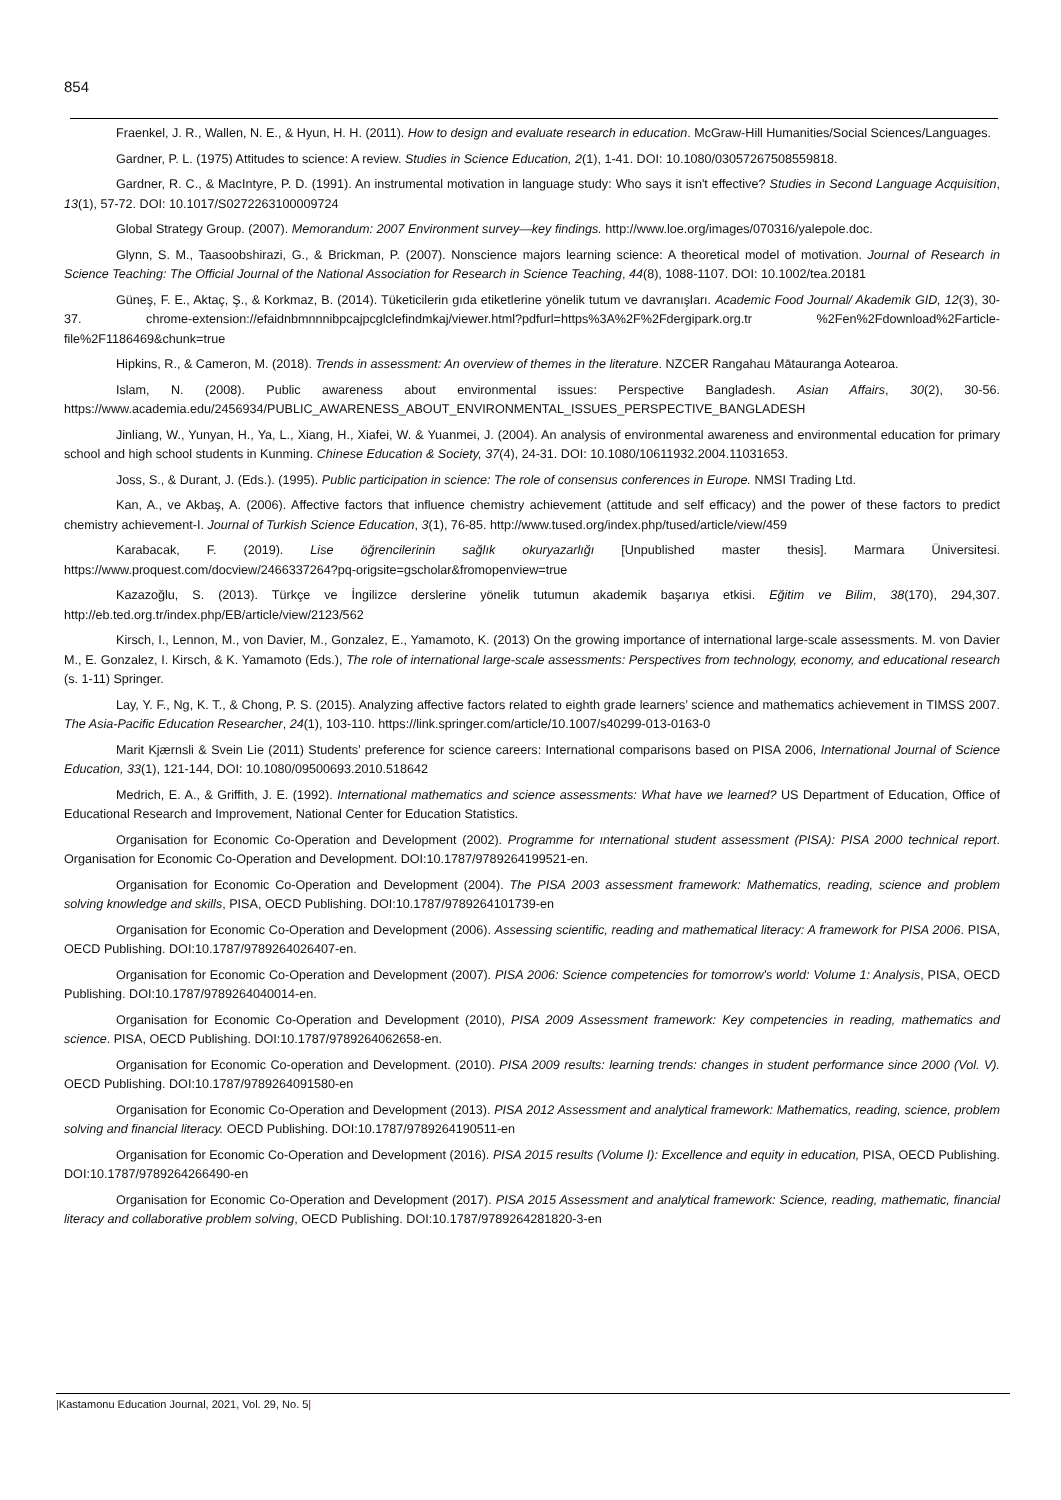854
Fraenkel, J. R., Wallen, N. E., & Hyun, H. H. (2011). How to design and evaluate research in education. McGraw-Hill Humanities/Social Sciences/Languages.
Gardner, P. L. (1975) Attitudes to science: A review. Studies in Science Education, 2(1), 1-41. DOI: 10.1080/03057267508559818.
Gardner, R. C., & MacIntyre, P. D. (1991). An instrumental motivation in language study: Who says it isn't effective? Studies in Second Language Acquisition, 13(1), 57-72. DOI: 10.1017/S0272263100009724
Global Strategy Group. (2007). Memorandum: 2007 Environment survey—key findings. http://www.loe.org/images/070316/yalepole.doc.
Glynn, S. M., Taasoobshirazi, G., & Brickman, P. (2007). Nonscience majors learning science: A theoretical model of motivation. Journal of Research in Science Teaching: The Official Journal of the National Association for Research in Science Teaching, 44(8), 1088-1107. DOI: 10.1002/tea.20181
Güneş, F. E., Aktaç, Ş., & Korkmaz, B. (2014). Tüketicilerin gıda etiketlerine yönelik tutum ve davranışları. Academic Food Journal/ Akademik GID, 12(3), 30-37. chrome-extension://efaidnbmnnnibpcajpcglclefindmkaj/viewer.html?pdfurl=https%3A%2F%2Fdergipark.org.tr %2Fen%2Fdownload%2Farticle-file%2F1186469&chunk=true
Hipkins, R., & Cameron, M. (2018). Trends in assessment: An overview of themes in the literature. NZCER Rangahau Mātauranga Aotearoa.
Islam, N. (2008). Public awareness about environmental issues: Perspective Bangladesh. Asian Affairs, 30(2), 30-56. https://www.academia.edu/2456934/PUBLIC_AWARENESS_ABOUT_ENVIRONMENTAL_ISSUES_PERSPECTIVE_BANGLADESH
Jinliang, W., Yunyan, H., Ya, L., Xiang, H., Xiafei, W. & Yuanmei, J. (2004). An analysis of environmental awareness and environmental education for primary school and high school students in Kunming. Chinese Education & Society, 37(4), 24-31. DOI: 10.1080/10611932.2004.11031653.
Joss, S., & Durant, J. (Eds.). (1995). Public participation in science: The role of consensus conferences in Europe. NMSI Trading Ltd.
Kan, A., ve Akbaş, A. (2006). Affective factors that influence chemistry achievement (attitude and self efficacy) and the power of these factors to predict chemistry achievement-I. Journal of Turkish Science Education, 3(1), 76-85. http://www.tused.org/index.php/tused/article/view/459
Karabacak, F. (2019). Lise öğrencilerinin sağlık okuryazarlığı [Unpublished master thesis]. Marmara Üniversitesi. https://www.proquest.com/docview/2466337264?pq-origsite=gscholar&fromopenview=true
Kazazoğlu, S. (2013). Türkçe ve İngilizce derslerine yönelik tutumun akademik başarıya etkisi. Eğitim ve Bilim, 38(170), 294,307. http://eb.ted.org.tr/index.php/EB/article/view/2123/562
Kirsch, I., Lennon, M., von Davier, M., Gonzalez, E., Yamamoto, K. (2013) On the growing importance of international large-scale assessments. M. von Davier M., E. Gonzalez, I. Kirsch, & K. Yamamoto (Eds.), The role of international large-scale assessments: Perspectives from technology, economy, and educational research (s. 1-11) Springer.
Lay, Y. F., Ng, K. T., & Chong, P. S. (2015). Analyzing affective factors related to eighth grade learners’ science and mathematics achievement in TIMSS 2007. The Asia-Pacific Education Researcher, 24(1), 103-110. https://link.springer.com/article/10.1007/s40299-013-0163-0
Marit Kjærnsli & Svein Lie (2011) Students’ preference for science careers: International comparisons based on PISA 2006, International Journal of Science Education, 33(1), 121-144, DOI: 10.1080/09500693.2010.518642
Medrich, E. A., & Griffith, J. E. (1992). International mathematics and science assessments: What have we learned? US Department of Education, Office of Educational Research and Improvement, National Center for Education Statistics.
Organisation for Economic Co-Operation and Development (2002). Programme for ınternational student assessment (PISA): PISA 2000 technical report. Organisation for Economic Co-Operation and Development. DOI:10.1787/9789264199521-en.
Organisation for Economic Co-Operation and Development (2004). The PISA 2003 assessment framework: Mathematics, reading, science and problem solving knowledge and skills, PISA, OECD Publishing. DOI:10.1787/9789264101739-en
Organisation for Economic Co-Operation and Development (2006). Assessing scientific, reading and mathematical literacy: A framework for PISA 2006. PISA, OECD Publishing. DOI:10.1787/9789264026407-en.
Organisation for Economic Co-Operation and Development (2007). PISA 2006: Science competencies for tomorrow's world: Volume 1: Analysis, PISA, OECD Publishing. DOI:10.1787/9789264040014-en.
Organisation for Economic Co-Operation and Development (2010), PISA 2009 Assessment framework: Key competencies in reading, mathematics and science. PISA, OECD Publishing. DOI:10.1787/9789264062658-en.
Organisation for Economic Co-operation and Development. (2010). PISA 2009 results: learning trends: changes in student performance since 2000 (Vol. V). OECD Publishing. DOI:10.1787/9789264091580-en
Organisation for Economic Co-Operation and Development (2013). PISA 2012 Assessment and analytical framework: Mathematics, reading, science, problem solving and financial literacy. OECD Publishing. DOI:10.1787/9789264190511-en
Organisation for Economic Co-Operation and Development (2016). PISA 2015 results (Volume I): Excellence and equity in education, PISA, OECD Publishing. DOI:10.1787/9789264266490-en
Organisation for Economic Co-Operation and Development (2017). PISA 2015 Assessment and analytical framework: Science, reading, mathematic, financial literacy and collaborative problem solving, OECD Publishing. DOI:10.1787/9789264281820-3-en
|Kastamonu Education Journal, 2021, Vol. 29, No. 5|